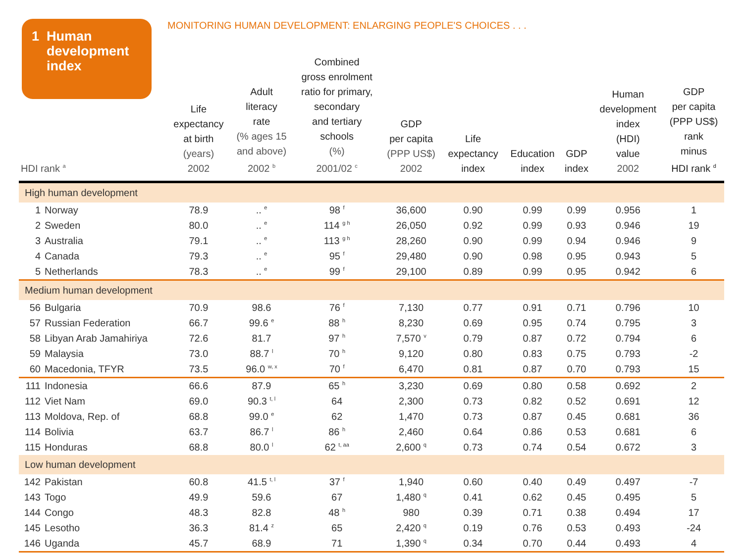1 Human
development
index
MONITORING HUMAN DEVELOPMENT: ENLARGING PEOPLE'S CHOICES . . .
| HDI rank <sup>a</sup> | | Life expectancy at birth (years) 2002 | Adult literacy rate (% ages 15 and above) 2002 <sup>b</sup> | Combined gross enrolment ratio for primary, secondary and tertiary schools (%) 2001/02 <sup>c</sup> | GDP per capita (PPP US$) 2002 | Life expectancy index | Education index | GDP index | Human development index (HDI) value 2002 | GDP per capita (PPP US$) rank minus HDI rank <sup>d</sup> |
| --- | --- | --- | --- | --- | --- | --- | --- | --- | --- | --- |
| High human development | | | | | | | | | | |
| 1 | Norway | 78.9 | .. <sup>e</sup> | 98 <sup>f</sup> | 36,600 | 0.90 | 0.99 | 0.99 | 0.956 | 1 |
| 2 | Sweden | 80.0 | .. <sup>e</sup> | 114 <sup>g h</sup> | 26,050 | 0.92 | 0.99 | 0.93 | 0.946 | 19 |
| 3 | Australia | 79.1 | .. <sup>e</sup> | 113 <sup>g h</sup> | 28,260 | 0.90 | 0.99 | 0.94 | 0.946 | 9 |
| 4 | Canada | 79.3 | .. <sup>e</sup> | 95 <sup>f</sup> | 29,480 | 0.90 | 0.98 | 0.95 | 0.943 | 5 |
| 5 | Netherlands | 78.3 | .. <sup>e</sup> | 99 <sup>f</sup> | 29,100 | 0.89 | 0.99 | 0.95 | 0.942 | 6 |
| Medium human development | | | | | | | | | | |
| 56 | Bulgaria | 70.9 | 98.6 | 76 <sup>f</sup> | 7,130 | 0.77 | 0.91 | 0.71 | 0.796 | 10 |
| 57 | Russian Federation | 66.7 | 99.6 <sup>e</sup> | 88 <sup>h</sup> | 8,230 | 0.69 | 0.95 | 0.74 | 0.795 | 3 |
| 58 | Libyan Arab Jamahiriya | 72.6 | 81.7 | 97 <sup>h</sup> | 7,570 <sup>v</sup> | 0.79 | 0.87 | 0.72 | 0.794 | 6 |
| 59 | Malaysia | 73.0 | 88.7 <sup>l</sup> | 70 <sup>h</sup> | 9,120 | 0.80 | 0.83 | 0.75 | 0.793 | -2 |
| 60 | Macedonia, TFYR | 73.5 | 96.0 <sup>w, x</sup> | 70 <sup>f</sup> | 6,470 | 0.81 | 0.87 | 0.70 | 0.793 | 15 |
| 111 | Indonesia | 66.6 | 87.9 | 65 <sup>h</sup> | 3,230 | 0.69 | 0.80 | 0.58 | 0.692 | 2 |
| 112 | Viet Nam | 69.0 | 90.3 <sup>t, l</sup> | 64 | 2,300 | 0.73 | 0.82 | 0.52 | 0.691 | 12 |
| 113 | Moldova, Rep. of | 68.8 | 99.0 <sup>e</sup> | 62 | 1,470 | 0.73 | 0.87 | 0.45 | 0.681 | 36 |
| 114 | Bolivia | 63.7 | 86.7 <sup>l</sup> | 86 <sup>h</sup> | 2,460 | 0.64 | 0.86 | 0.53 | 0.681 | 6 |
| 115 | Honduras | 68.8 | 80.0 <sup>l</sup> | 62 <sup>t, aa</sup> | 2,600 <sup>q</sup> | 0.73 | 0.74 | 0.54 | 0.672 | 3 |
| Low human development | | | | | | | | | | |
| 142 | Pakistan | 60.8 | 41.5 <sup>t, l</sup> | 37 <sup>f</sup> | 1,940 | 0.60 | 0.40 | 0.49 | 0.497 | -7 |
| 143 | Togo | 49.9 | 59.6 | 67 | 1,480 <sup>q</sup> | 0.41 | 0.62 | 0.45 | 0.495 | 5 |
| 144 | Congo | 48.3 | 82.8 | 48 <sup>h</sup> | 980 | 0.39 | 0.71 | 0.38 | 0.494 | 17 |
| 145 | Lesotho | 36.3 | 81.4 <sup>z</sup> | 65 | 2,420 <sup>q</sup> | 0.19 | 0.76 | 0.53 | 0.493 | -24 |
| 146 | Uganda | 45.7 | 68.9 | 71 | 1,390 <sup>q</sup> | 0.34 | 0.70 | 0.44 | 0.493 | 4 |